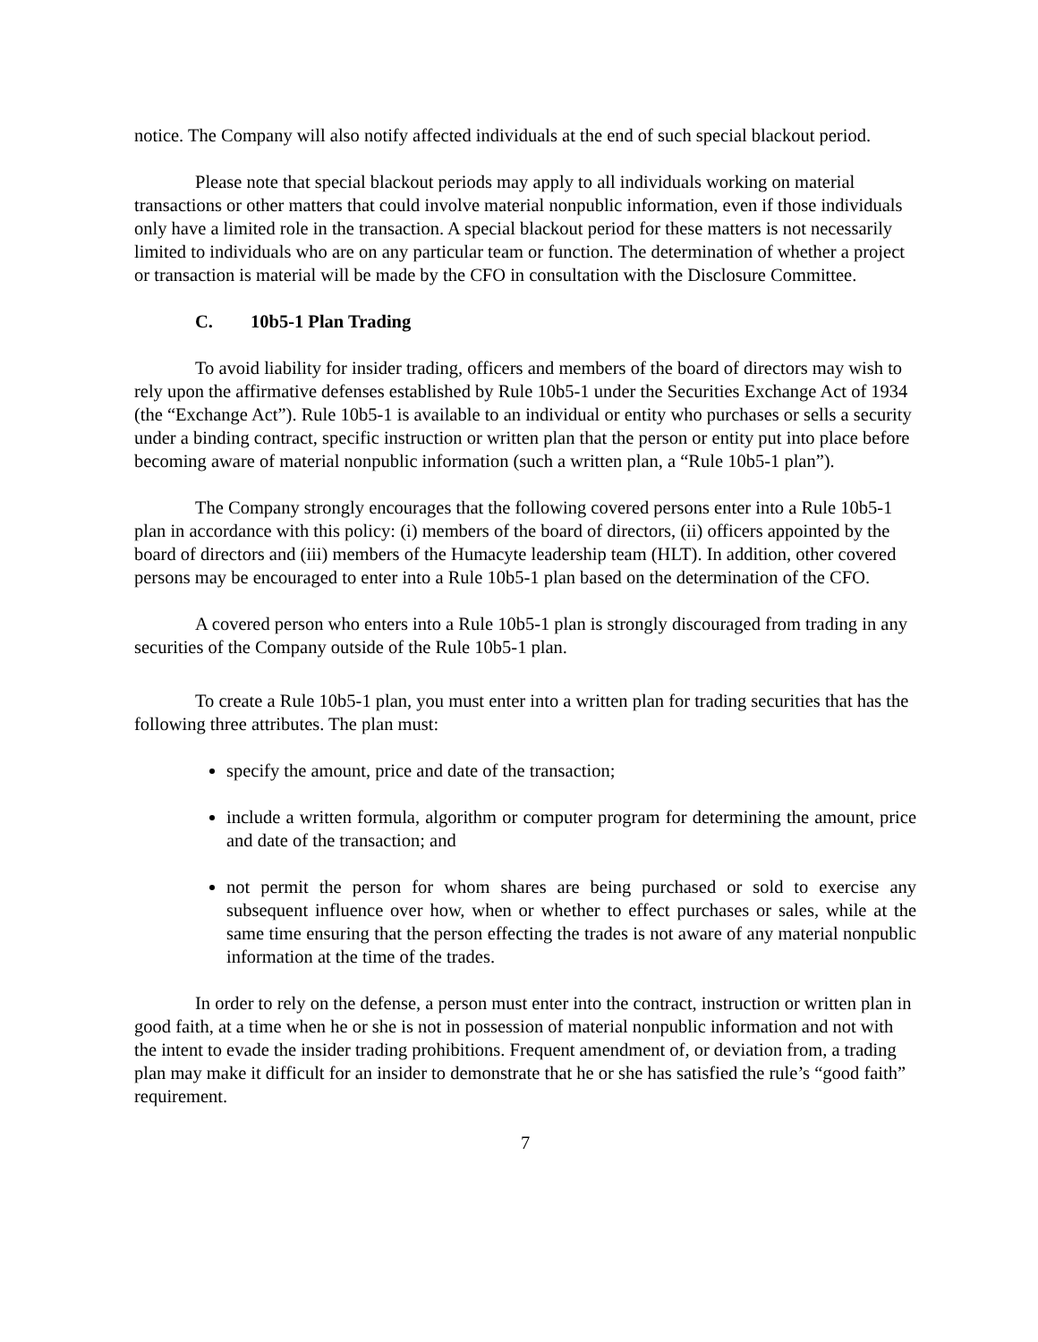notice. The Company will also notify affected individuals at the end of such special blackout period.
Please note that special blackout periods may apply to all individuals working on material transactions or other matters that could involve material nonpublic information, even if those individuals only have a limited role in the transaction. A special blackout period for these matters is not necessarily limited to individuals who are on any particular team or function. The determination of whether a project or transaction is material will be made by the CFO in consultation with the Disclosure Committee.
C. 10b5-1 Plan Trading
To avoid liability for insider trading, officers and members of the board of directors may wish to rely upon the affirmative defenses established by Rule 10b5-1 under the Securities Exchange Act of 1934 (the “Exchange Act”). Rule 10b5-1 is available to an individual or entity who purchases or sells a security under a binding contract, specific instruction or written plan that the person or entity put into place before becoming aware of material nonpublic information (such a written plan, a “Rule 10b5-1 plan”).
The Company strongly encourages that the following covered persons enter into a Rule 10b5-1 plan in accordance with this policy: (i) members of the board of directors, (ii) officers appointed by the board of directors and (iii) members of the Humacyte leadership team (HLT). In addition, other covered persons may be encouraged to enter into a Rule 10b5-1 plan based on the determination of the CFO.
A covered person who enters into a Rule 10b5-1 plan is strongly discouraged from trading in any securities of the Company outside of the Rule 10b5-1 plan.
To create a Rule 10b5-1 plan, you must enter into a written plan for trading securities that has the following three attributes. The plan must:
specify the amount, price and date of the transaction;
include a written formula, algorithm or computer program for determining the amount, price and date of the transaction; and
not permit the person for whom shares are being purchased or sold to exercise any subsequent influence over how, when or whether to effect purchases or sales, while at the same time ensuring that the person effecting the trades is not aware of any material nonpublic information at the time of the trades.
In order to rely on the defense, a person must enter into the contract, instruction or written plan in good faith, at a time when he or she is not in possession of material nonpublic information and not with the intent to evade the insider trading prohibitions. Frequent amendment of, or deviation from, a trading plan may make it difficult for an insider to demonstrate that he or she has satisfied the rule’s “good faith” requirement.
7